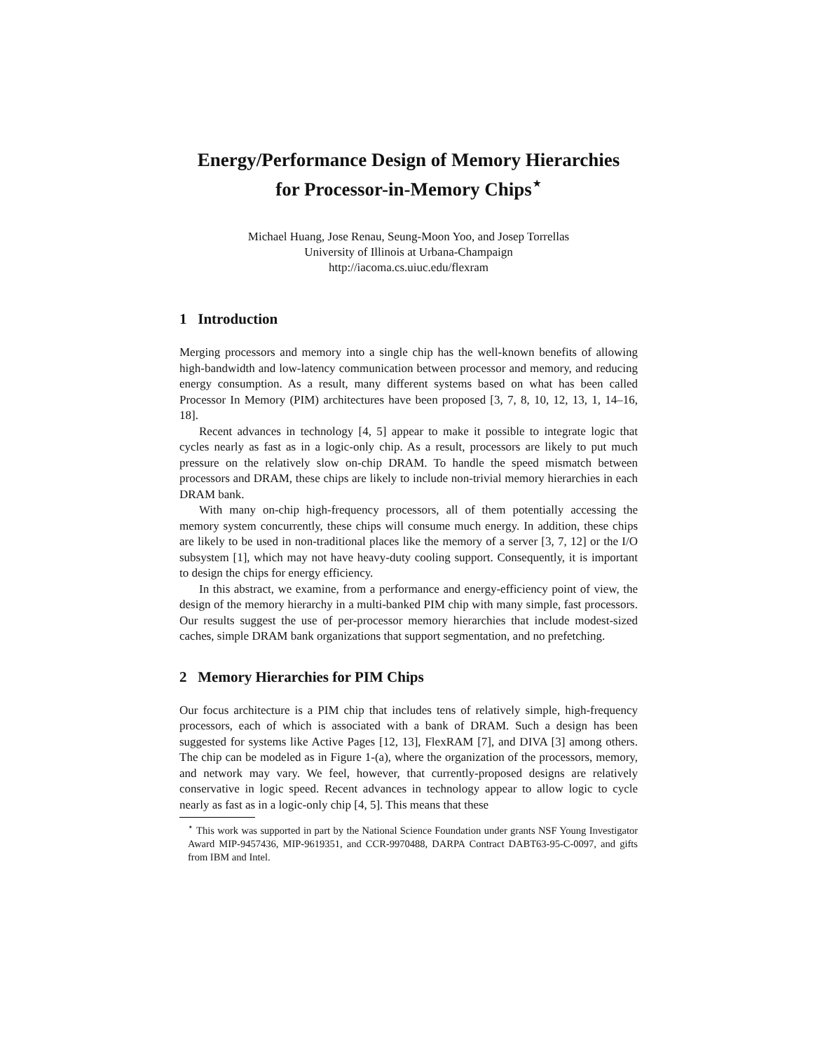Energy/Performance Design of Memory Hierarchies
for Processor-in-Memory Chips<sup>⋆</sup>
Michael Huang, Jose Renau, Seung-Moon Yoo, and Josep Torrellas
University of Illinois at Urbana-Champaign
http://iacoma.cs.uiuc.edu/flexram
1 Introduction
Merging processors and memory into a single chip has the well-known benefits of allowing high-bandwidth and low-latency communication between processor and memory, and reducing energy consumption. As a result, many different systems based on what has been called Processor In Memory (PIM) architectures have been proposed [3, 7, 8, 10, 12, 13, 1, 14–16, 18].
Recent advances in technology [4, 5] appear to make it possible to integrate logic that cycles nearly as fast as in a logic-only chip. As a result, processors are likely to put much pressure on the relatively slow on-chip DRAM. To handle the speed mismatch between processors and DRAM, these chips are likely to include non-trivial memory hierarchies in each DRAM bank.
With many on-chip high-frequency processors, all of them potentially accessing the memory system concurrently, these chips will consume much energy. In addition, these chips are likely to be used in non-traditional places like the memory of a server [3, 7, 12] or the I/O subsystem [1], which may not have heavy-duty cooling support. Consequently, it is important to design the chips for energy efficiency.
In this abstract, we examine, from a performance and energy-efficiency point of view, the design of the memory hierarchy in a multi-banked PIM chip with many simple, fast processors. Our results suggest the use of per-processor memory hierarchies that include modest-sized caches, simple DRAM bank organizations that support segmentation, and no prefetching.
2 Memory Hierarchies for PIM Chips
Our focus architecture is a PIM chip that includes tens of relatively simple, high-frequency processors, each of which is associated with a bank of DRAM. Such a design has been suggested for systems like Active Pages [12, 13], FlexRAM [7], and DIVA [3] among others. The chip can be modeled as in Figure 1-(a), where the organization of the processors, memory, and network may vary. We feel, however, that currently-proposed designs are relatively conservative in logic speed. Recent advances in technology appear to allow logic to cycle nearly as fast as in a logic-only chip [4, 5]. This means that these
<sup>⋆</sup> This work was supported in part by the National Science Foundation under grants NSF Young Investigator Award MIP-9457436, MIP-9619351, and CCR-9970488, DARPA Contract DABT63-95-C-0097, and gifts from IBM and Intel.